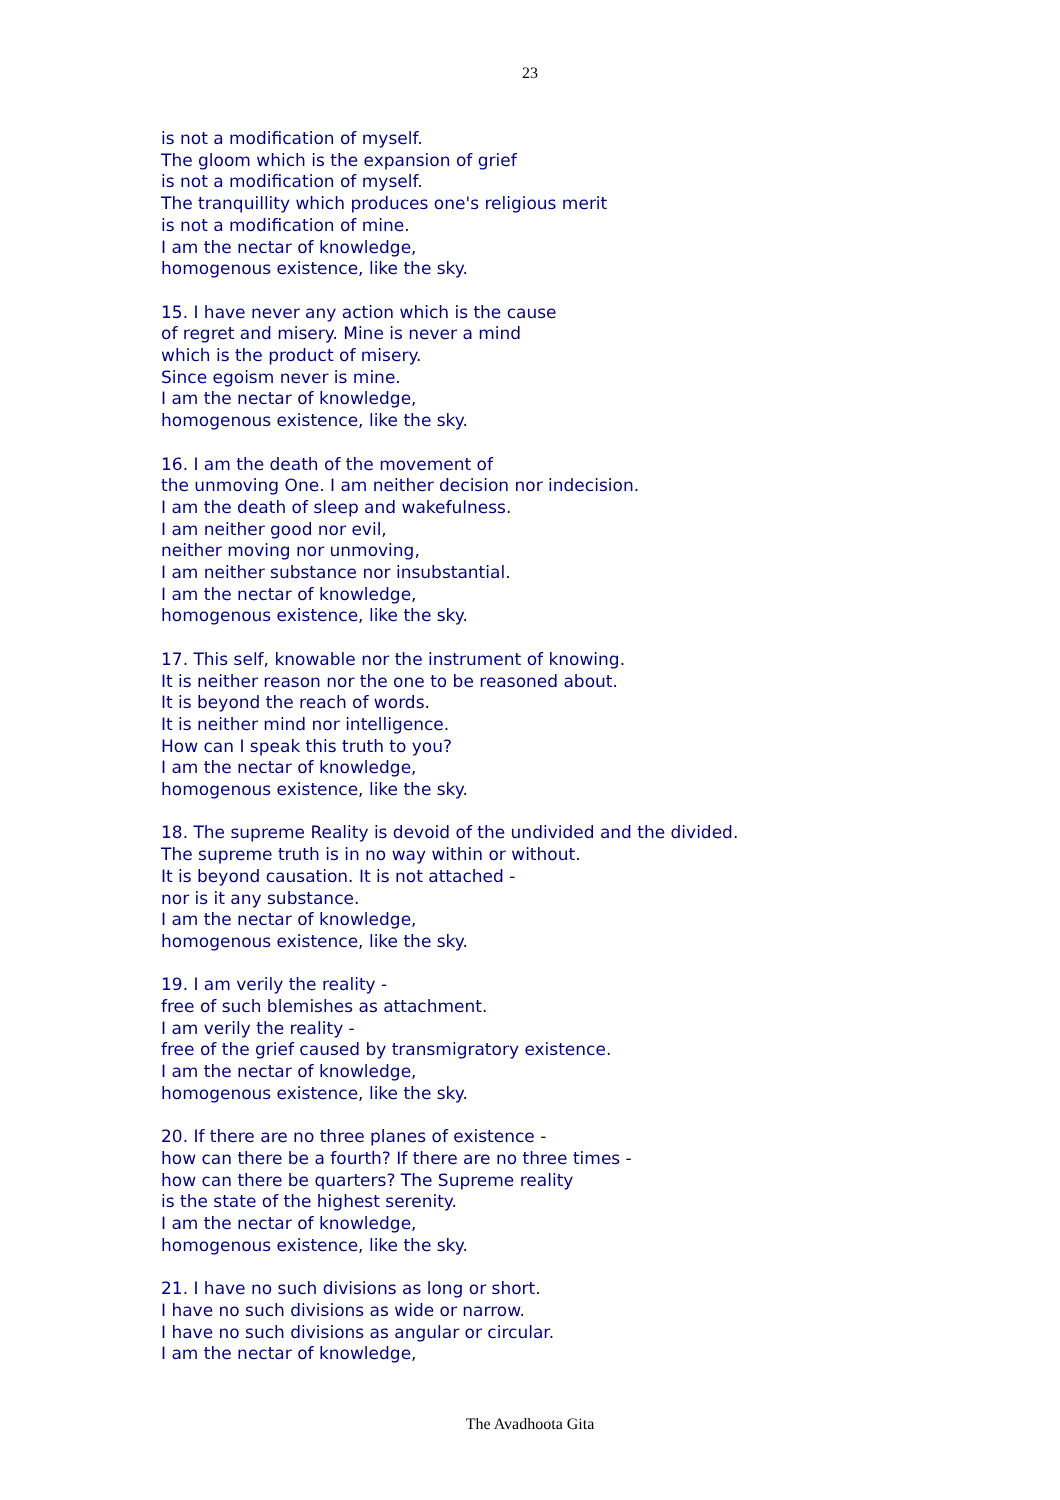23
is not a modification of myself.
The gloom which is the expansion of grief
is not a modification of myself.
The tranquillity which produces one's religious merit
is not a modification of mine.
I am the nectar of knowledge,
homogenous existence, like the sky.
15. I have never any action which is the cause
of regret and misery. Mine is never a mind
which is the product of misery.
Since egoism never is mine.
I am the nectar of knowledge,
homogenous existence, like the sky.
16. I am the death of the movement of
the unmoving One. I am neither decision nor indecision.
I am the death of sleep and wakefulness.
I am neither good nor evil,
neither moving nor unmoving,
I am neither substance nor insubstantial.
I am the nectar of knowledge,
homogenous existence, like the sky.
17. This self, knowable nor the instrument of knowing.
It is neither reason nor the one to be reasoned about.
It is beyond the reach of words.
It is neither mind nor intelligence.
How can I speak this truth to you?
I am the nectar of knowledge,
homogenous existence, like the sky.
18. The supreme Reality is devoid of the undivided and the divided.
The supreme truth is in no way within or without.
It is beyond causation. It is not attached -
nor is it any substance.
I am the nectar of knowledge,
homogenous existence, like the sky.
19. I am verily the reality -
free of such blemishes as attachment.
I am verily the reality -
free of the grief caused by transmigratory existence.
I am the nectar of knowledge,
homogenous existence, like the sky.
20. If there are no three planes of existence -
how can there be a fourth? If there are no three times -
how can there be quarters? The Supreme reality
is the state of the highest serenity.
I am the nectar of knowledge,
homogenous existence, like the sky.
21. I have no such divisions as long or short.
I have no such divisions as wide or narrow.
I have no such divisions as angular or circular.
I am the nectar of knowledge,
The Avadhoota Gita